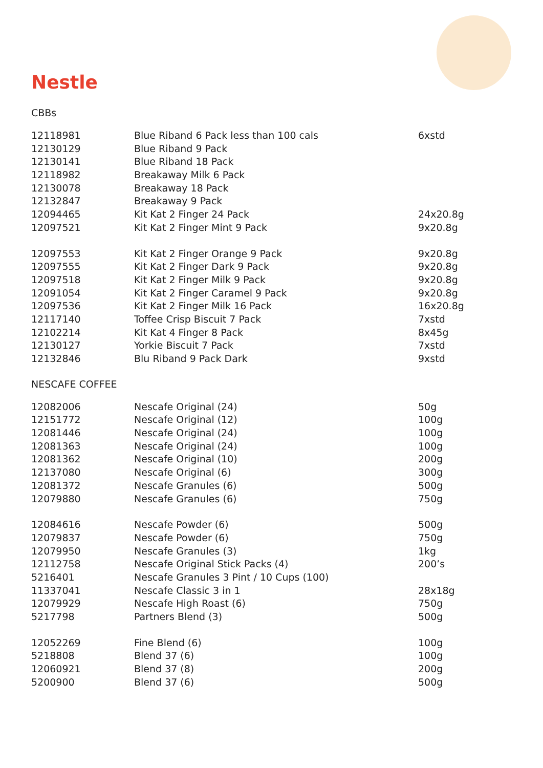Nestle
CBBs
| 12118981 | Blue Riband 6 Pack less than 100 cals | 6xstd |
| 12130129 | Blue Riband 9 Pack | |
| 12130141 | Blue Riband 18 Pack | |
| 12118982 | Breakaway Milk 6 Pack | |
| 12130078 | Breakaway 18 Pack | |
| 12132847 | Breakaway 9 Pack | |
| 12094465 | Kit Kat 2 Finger 24 Pack | 24x20.8g |
| 12097521 | Kit Kat 2 Finger Mint 9 Pack | 9x20.8g |
| 12097553 | Kit Kat 2 Finger Orange 9 Pack | 9x20.8g |
| 12097555 | Kit Kat 2 Finger Dark 9 Pack | 9x20.8g |
| 12097518 | Kit Kat 2 Finger Milk 9 Pack | 9x20.8g |
| 12091054 | Kit Kat 2 Finger Caramel 9 Pack | 9x20.8g |
| 12097536 | Kit Kat 2 Finger Milk 16 Pack | 16x20.8g |
| 12117140 | Toffee Crisp Biscuit 7 Pack | 7xstd |
| 12102214 | Kit Kat 4 Finger 8 Pack | 8x45g |
| 12130127 | Yorkie Biscuit 7 Pack | 7xstd |
| 12132846 | Blu Riband 9 Pack Dark | 9xstd |
NESCAFE COFFEE
| 12082006 | Nescafe Original (24) | 50g |
| 12151772 | Nescafe Original (12) | 100g |
| 12081446 | Nescafe Original (24) | 100g |
| 12081363 | Nescafe Original (24) | 100g |
| 12081362 | Nescafe Original (10) | 200g |
| 12137080 | Nescafe Original (6) | 300g |
| 12081372 | Nescafe Granules (6) | 500g |
| 12079880 | Nescafe Granules (6) | 750g |
| 12084616 | Nescafe Powder (6) | 500g |
| 12079837 | Nescafe Powder (6) | 750g |
| 12079950 | Nescafe Granules (3) | 1kg |
| 12112758 | Nescafe Original Stick Packs (4) | 200’s |
| 5216401 | Nescafe Granules 3 Pint / 10 Cups (100) | |
| 11337041 | Nescafe Classic 3 in 1 | 28x18g |
| 12079929 | Nescafe High Roast (6) | 750g |
| 5217798 | Partners Blend (3) | 500g |
| 12052269 | Fine Blend (6) | 100g |
| 5218808 | Blend 37 (6) | 100g |
| 12060921 | Blend 37 (8) | 200g |
| 5200900 | Blend 37 (6) | 500g |